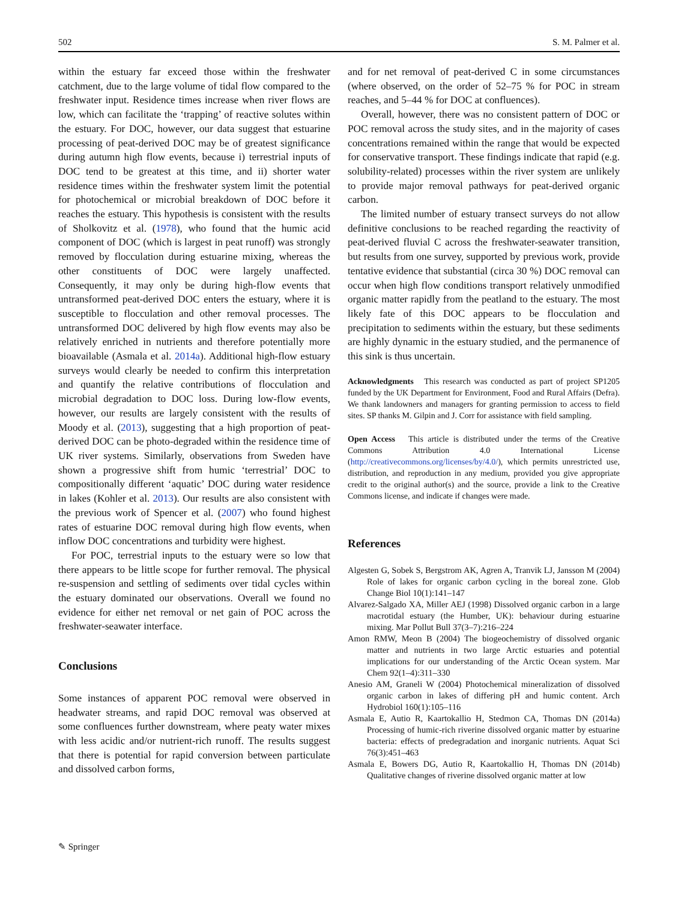502 S. M. Palmer et al.
within the estuary far exceed those within the freshwater catchment, due to the large volume of tidal flow compared to the freshwater input. Residence times increase when river flows are low, which can facilitate the ‘trapping’ of reactive solutes within the estuary. For DOC, however, our data suggest that estuarine processing of peat-derived DOC may be of greatest significance during autumn high flow events, because i) terrestrial inputs of DOC tend to be greatest at this time, and ii) shorter water residence times within the freshwater system limit the potential for photochemical or microbial breakdown of DOC before it reaches the estuary. This hypothesis is consistent with the results of Sholkovitz et al. (1978), who found that the humic acid component of DOC (which is largest in peat runoff) was strongly removed by flocculation during estuarine mixing, whereas the other constituents of DOC were largely unaffected. Consequently, it may only be during high-flow events that untransformed peat-derived DOC enters the estuary, where it is susceptible to flocculation and other removal processes. The untransformed DOC delivered by high flow events may also be relatively enriched in nutrients and therefore potentially more bioavailable (Asmala et al. 2014a). Additional high-flow estuary surveys would clearly be needed to confirm this interpretation and quantify the relative contributions of flocculation and microbial degradation to DOC loss. During low-flow events, however, our results are largely consistent with the results of Moody et al. (2013), suggesting that a high proportion of peat-derived DOC can be photo-degraded within the residence time of UK river systems. Similarly, observations from Sweden have shown a progressive shift from humic ‘terrestrial’ DOC to compositionally different ‘aquatic’ DOC during water residence in lakes (Kohler et al. 2013). Our results are also consistent with the previous work of Spencer et al. (2007) who found highest rates of estuarine DOC removal during high flow events, when inflow DOC concentrations and turbidity were highest.
For POC, terrestrial inputs to the estuary were so low that there appears to be little scope for further removal. The physical re-suspension and settling of sediments over tidal cycles within the estuary dominated our observations. Overall we found no evidence for either net removal or net gain of POC across the freshwater-seawater interface.
Conclusions
Some instances of apparent POC removal were observed in headwater streams, and rapid DOC removal was observed at some confluences further downstream, where peaty water mixes with less acidic and/or nutrient-rich runoff. The results suggest that there is potential for rapid conversion between particulate and dissolved carbon forms,
and for net removal of peat-derived C in some circumstances (where observed, on the order of 52–75 % for POC in stream reaches, and 5–44 % for DOC at confluences).
Overall, however, there was no consistent pattern of DOC or POC removal across the study sites, and in the majority of cases concentrations remained within the range that would be expected for conservative transport. These findings indicate that rapid (e.g. solubility-related) processes within the river system are unlikely to provide major removal pathways for peat-derived organic carbon.
The limited number of estuary transect surveys do not allow definitive conclusions to be reached regarding the reactivity of peat-derived fluvial C across the freshwater-seawater transition, but results from one survey, supported by previous work, provide tentative evidence that substantial (circa 30 %) DOC removal can occur when high flow conditions transport relatively unmodified organic matter rapidly from the peatland to the estuary. The most likely fate of this DOC appears to be flocculation and precipitation to sediments within the estuary, but these sediments are highly dynamic in the estuary studied, and the permanence of this sink is thus uncertain.
Acknowledgments This research was conducted as part of project SP1205 funded by the UK Department for Environment, Food and Rural Affairs (Defra). We thank landowners and managers for granting permission to access to field sites. SP thanks M. Gilpin and J. Corr for assistance with field sampling.
Open Access This article is distributed under the terms of the Creative Commons Attribution 4.0 International License (http://creativecommons.org/licenses/by/4.0/), which permits unrestricted use, distribution, and reproduction in any medium, provided you give appropriate credit to the original author(s) and the source, provide a link to the Creative Commons license, and indicate if changes were made.
References
Algesten G, Sobek S, Bergstrom AK, Agren A, Tranvik LJ, Jansson M (2004) Role of lakes for organic carbon cycling in the boreal zone. Glob Change Biol 10(1):141–147
Alvarez-Salgado XA, Miller AEJ (1998) Dissolved organic carbon in a large macrotidal estuary (the Humber, UK): behaviour during estuarine mixing. Mar Pollut Bull 37(3–7):216–224
Amon RMW, Meon B (2004) The biogeochemistry of dissolved organic matter and nutrients in two large Arctic estuaries and potential implications for our understanding of the Arctic Ocean system. Mar Chem 92(1–4):311–330
Anesio AM, Graneli W (2004) Photochemical mineralization of dissolved organic carbon in lakes of differing pH and humic content. Arch Hydrobiol 160(1):105–116
Asmala E, Autio R, Kaartokallio H, Stedmon CA, Thomas DN (2014a) Processing of humic-rich riverine dissolved organic matter by estuarine bacteria: effects of predegradation and inorganic nutrients. Aquat Sci 76(3):451–463
Asmala E, Bowers DG, Autio R, Kaartokallio H, Thomas DN (2014b) Qualitative changes of riverine dissolved organic matter at low
✎ Springer